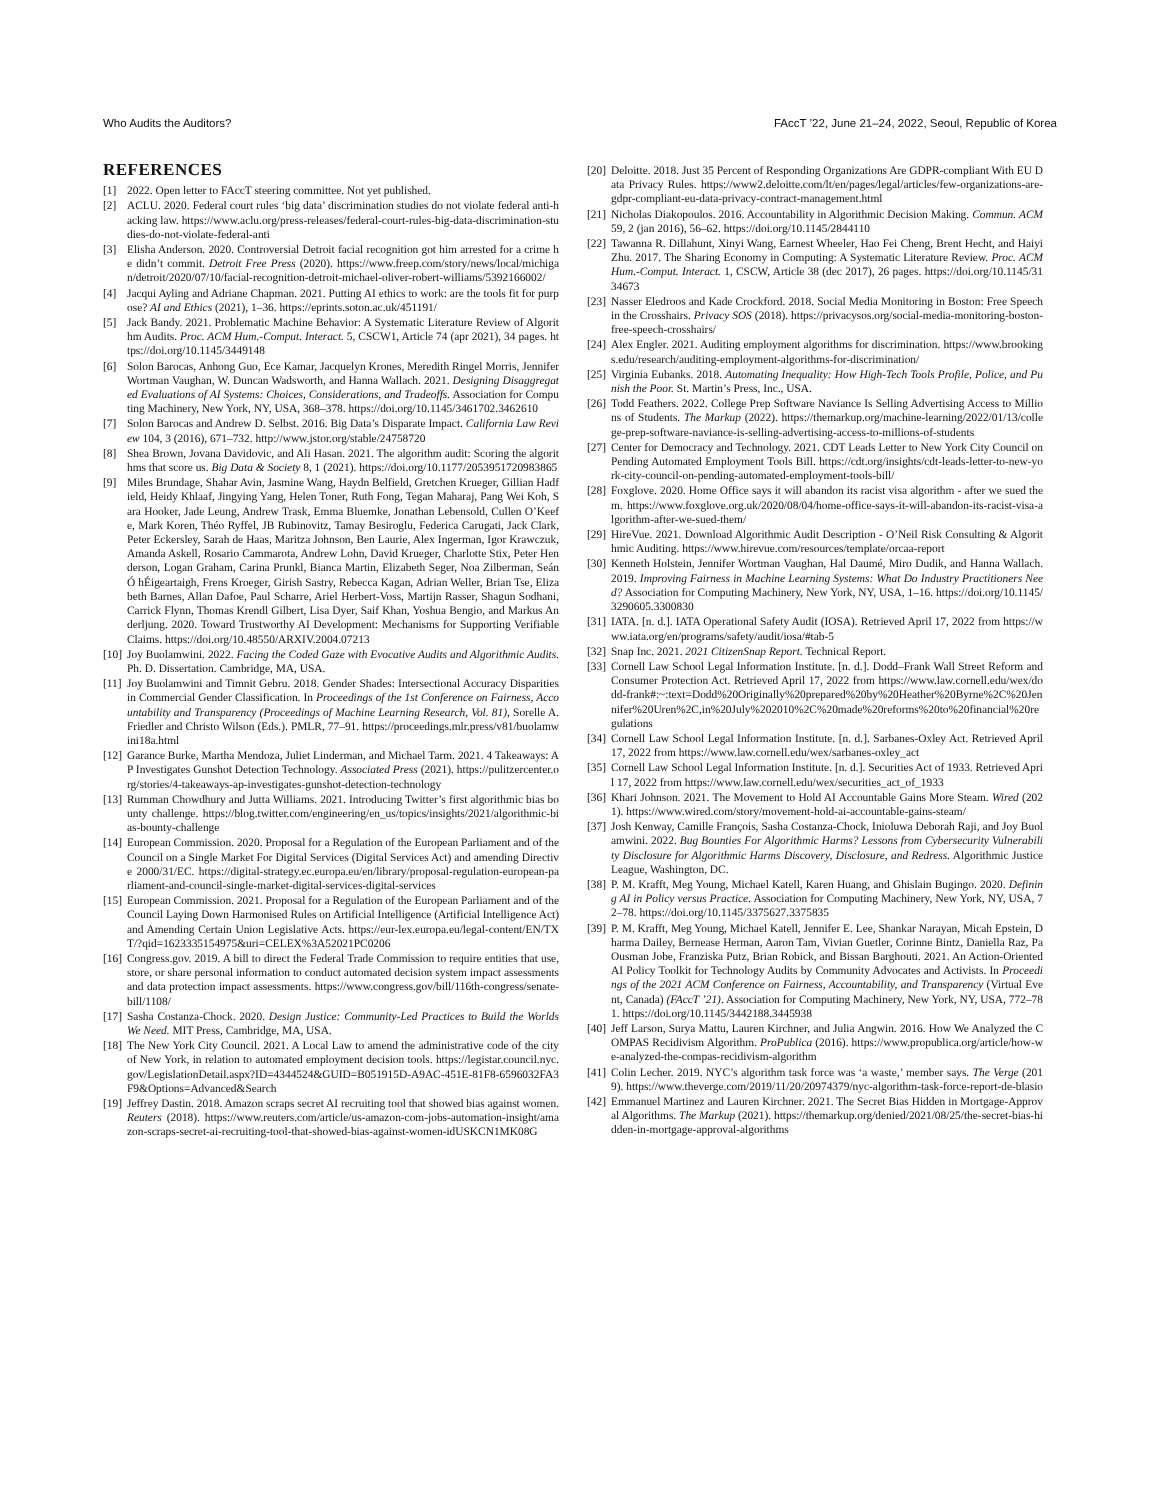Who Audits the Auditors? FAccT ’22, June 21–24, 2022, Seoul, Republic of Korea
REFERENCES
[1] 2022. Open letter to FAccT steering committee. Not yet published.
[2] ACLU. 2020. Federal court rules ‘big data’ discrimination studies do not violate federal anti-hacking law. https://www.aclu.org/press-releases/federal-court-rules-big-data-discrimination-studies-do-not-violate-federal-anti
[3] Elisha Anderson. 2020. Controversial Detroit facial recognition got him arrested for a crime he didn’t commit. Detroit Free Press (2020). https://www.freep.com/story/news/local/michigan/detroit/2020/07/10/facial-recognition-detroit-michael-oliver-robert-williams/5392166002/
[4] Jacqui Ayling and Adriane Chapman. 2021. Putting AI ethics to work: are the tools fit for purpose? AI and Ethics (2021), 1–36. https://eprints.soton.ac.uk/451191/
[5] Jack Bandy. 2021. Problematic Machine Behavior: A Systematic Literature Review of Algorithm Audits. Proc. ACM Hum.-Comput. Interact. 5, CSCW1, Article 74 (apr 2021), 34 pages. https://doi.org/10.1145/3449148
[6] Solon Barocas, Anhong Guo, Ece Kamar, Jacquelyn Krones, Meredith Ringel Morris, Jennifer Wortman Vaughan, W. Duncan Wadsworth, and Hanna Wallach. 2021. Designing Disaggregated Evaluations of AI Systems: Choices, Considerations, and Tradeoffs. Association for Computing Machinery, New York, NY, USA, 368–378. https://doi.org/10.1145/3461702.3462610
[7] Solon Barocas and Andrew D. Selbst. 2016. Big Data’s Disparate Impact. California Law Review 104, 3 (2016), 671–732. http://www.jstor.org/stable/24758720
[8] Shea Brown, Jovana Davidovic, and Ali Hasan. 2021. The algorithm audit: Scoring the algorithms that score us. Big Data & Society 8, 1 (2021). https://doi.org/10.1177/2053951720983865
[9] Miles Brundage, Shahar Avin, Jasmine Wang, Haydn Belfield, Gretchen Krueger, Gillian Hadfield, Heidy Khlaaf, Jingying Yang, Helen Toner, Ruth Fong, Tegan Maharaj, Pang Wei Koh, Sara Hooker, Jade Leung, Andrew Trask, Emma Bluemke, Jonathan Lebensold, Cullen O’Keefe, Mark Koren, Théo Ryffel, JB Rubinovitz, Tamay Besiroglu, Federica Carugati, Jack Clark, Peter Eckersley, Sarah de Haas, Maritza Johnson, Ben Laurie, Alex Ingerman, Igor Krawczuk, Amanda Askell, Rosario Cammarota, Andrew Lohn, David Krueger, Charlotte Stix, Peter Henderson, Logan Graham, Carina Prunkl, Bianca Martin, Elizabeth Seger, Noa Zilberman, Seán Ó hÉigeartaigh, Frens Kroeger, Girish Sastry, Rebecca Kagan, Adrian Weller, Brian Tse, Elizabeth Barnes, Allan Dafoe, Paul Scharre, Ariel Herbert-Voss, Martijn Rasser, Shagun Sodhani, Carrick Flynn, Thomas Krendl Gilbert, Lisa Dyer, Saif Khan, Yoshua Bengio, and Markus Anderljung. 2020. Toward Trustworthy AI Development: Mechanisms for Supporting Verifiable Claims. https://doi.org/10.48550/ARXIV.2004.07213
[10] Joy Buolamwini. 2022. Facing the Coded Gaze with Evocative Audits and Algorithmic Audits. Ph. D. Dissertation. Cambridge, MA, USA.
[11] Joy Buolamwini and Timnit Gebru. 2018. Gender Shades: Intersectional Accuracy Disparities in Commercial Gender Classification. In Proceedings of the 1st Conference on Fairness, Accountability and Transparency (Proceedings of Machine Learning Research, Vol. 81), Sorelle A. Friedler and Christo Wilson (Eds.). PMLR, 77–91. https://proceedings.mlr.press/v81/buolamwini18a.html
[12] Garance Burke, Martha Mendoza, Juliet Linderman, and Michael Tarm. 2021. 4 Takeaways: AP Investigates Gunshot Detection Technology. Associated Press (2021). https://pulitzercenter.org/stories/4-takeaways-ap-investigates-gunshot-detection-technology
[13] Rumman Chowdhury and Jutta Williams. 2021. Introducing Twitter’s first algorithmic bias bounty challenge. https://blog.twitter.com/engineering/en_us/topics/insights/2021/algorithmic-bias-bounty-challenge
[14] European Commission. 2020. Proposal for a Regulation of the European Parliament and of the Council on a Single Market For Digital Services (Digital Services Act) and amending Directive 2000/31/EC. https://digital-strategy.ec.europa.eu/en/library/proposal-regulation-european-parliament-and-council-single-market-digital-services-digital-services
[15] European Commission. 2021. Proposal for a Regulation of the European Parliament and of the Council Laying Down Harmonised Rules on Artificial Intelligence (Artificial Intelligence Act) and Amending Certain Union Legislative Acts. https://eur-lex.europa.eu/legal-content/EN/TXT/?qid=1623335154975&uri=CELEX%3A52021PC0206
[16] Congress.gov. 2019. A bill to direct the Federal Trade Commission to require entities that use, store, or share personal information to conduct automated decision system impact assessments and data protection impact assessments. https://www.congress.gov/bill/116th-congress/senate-bill/1108/
[17] Sasha Costanza-Chock. 2020. Design Justice: Community-Led Practices to Build the Worlds We Need. MIT Press, Cambridge, MA, USA.
[18] The New York City Council. 2021. A Local Law to amend the administrative code of the city of New York, in relation to automated employment decision tools. https://legistar.council.nyc.gov/LegislationDetail.aspx?ID=4344524&GUID=B051915D-A9AC-451E-81F8-6596032FA3F9&Options=Advanced&Search
[19] Jeffrey Dastin. 2018. Amazon scraps secret AI recruiting tool that showed bias against women. Reuters (2018). https://www.reuters.com/article/us-amazon-com-jobs-automation-insight/amazon-scraps-secret-ai-recruiting-tool-that-showed-bias-against-women-idUSKCN1MK08G
[20] Deloitte. 2018. Just 35 Percent of Responding Organizations Are GDPR-compliant With EU Data Privacy Rules. https://www2.deloitte.com/lt/en/pages/legal/articles/few-organizations-are-gdpr-compliant-eu-data-privacy-contract-management.html
[21] Nicholas Diakopoulos. 2016. Accountability in Algorithmic Decision Making. Commun. ACM 59, 2 (jan 2016), 56–62. https://doi.org/10.1145/2844110
[22] Tawanna R. Dillahunt, Xinyi Wang, Earnest Wheeler, Hao Fei Cheng, Brent Hecht, and Haiyi Zhu. 2017. The Sharing Economy in Computing: A Systematic Literature Review. Proc. ACM Hum.-Comput. Interact. 1, CSCW, Article 38 (dec 2017), 26 pages. https://doi.org/10.1145/3134673
[23] Nasser Eledroos and Kade Crockford. 2018. Social Media Monitoring in Boston: Free Speech in the Crosshairs. Privacy SOS (2018). https://privacysos.org/social-media-monitoring-boston-free-speech-crosshairs/
[24] Alex Engler. 2021. Auditing employment algorithms for discrimination. https://www.brookings.edu/research/auditing-employment-algorithms-for-discrimination/
[25] Virginia Eubanks. 2018. Automating Inequality: How High-Tech Tools Profile, Police, and Punish the Poor. St. Martin’s Press, Inc., USA.
[26] Todd Feathers. 2022. College Prep Software Naviance Is Selling Advertising Access to Millions of Students. The Markup (2022). https://themarkup.org/machine-learning/2022/01/13/college-prep-software-naviance-is-selling-advertising-access-to-millions-of-students
[27] Center for Democracy and Technology. 2021. CDT Leads Letter to New York City Council on Pending Automated Employment Tools Bill. https://cdt.org/insights/cdt-leads-letter-to-new-york-city-council-on-pending-automated-employment-tools-bill/
[28] Foxglove. 2020. Home Office says it will abandon its racist visa algorithm - after we sued them. https://www.foxglove.org.uk/2020/08/04/home-office-says-it-will-abandon-its-racist-visa-algorithm-after-we-sued-them/
[29] HireVue. 2021. Download Algorithmic Audit Description - O’Neil Risk Consulting & Algorithmic Auditing. https://www.hirevue.com/resources/template/orcaa-report
[30] Kenneth Holstein, Jennifer Wortman Vaughan, Hal Daumé, Miro Dudik, and Hanna Wallach. 2019. Improving Fairness in Machine Learning Systems: What Do Industry Practitioners Need? Association for Computing Machinery, New York, NY, USA, 1–16. https://doi.org/10.1145/3290605.3300830
[31] IATA. [n. d.]. IATA Operational Safety Audit (IOSA). Retrieved April 17, 2022 from https://www.iata.org/en/programs/safety/audit/iosa/#tab-5
[32] Snap Inc. 2021. 2021 CitizenSnap Report. Technical Report.
[33] Cornell Law School Legal Information Institute. [n. d.]. Dodd–Frank Wall Street Reform and Consumer Protection Act. Retrieved April 17, 2022 from https://www.law.cornell.edu/wex/dodd-frank#:~:text=Dodd%20Originally%20prepared%20by%20Heather%20Byrne%2C%20Jennifer%20Uren%2C,in%20July%202010%2C%20made%20reforms%20to%20financial%20regulations
[34] Cornell Law School Legal Information Institute. [n. d.]. Sarbanes-Oxley Act. Retrieved April 17, 2022 from https://www.law.cornell.edu/wex/sarbanes-oxley_act
[35] Cornell Law School Legal Information Institute. [n. d.]. Securities Act of 1933. Retrieved April 17, 2022 from https://www.law.cornell.edu/wex/securities_act_of_1933
[36] Khari Johnson. 2021. The Movement to Hold AI Accountable Gains More Steam. Wired (2021). https://www.wired.com/story/movement-hold-ai-accountable-gains-steam/
[37] Josh Kenway, Camille François, Sasha Costanza-Chock, Inioluwa Deborah Raji, and Joy Buolamwini. 2022. Bug Bounties For Algorithmic Harms? Lessons from Cybersecurity Vulnerability Disclosure for Algorithmic Harms Discovery, Disclosure, and Redress. Algorithmic Justice League, Washington, DC.
[38] P. M. Krafft, Meg Young, Michael Katell, Karen Huang, and Ghislain Bugingo. 2020. Defining AI in Policy versus Practice. Association for Computing Machinery, New York, NY, USA, 72–78. https://doi.org/10.1145/3375627.3375835
[39] P. M. Krafft, Meg Young, Michael Katell, Jennifer E. Lee, Shankar Narayan, Micah Epstein, Dharma Dailey, Bernease Herman, Aaron Tam, Vivian Guetler, Corinne Bintz, Daniella Raz, Pa Ousman Jobe, Franziska Putz, Brian Robick, and Bissan Barghouti. 2021. An Action-Oriented AI Policy Toolkit for Technology Audits by Community Advocates and Activists. In Proceedings of the 2021 ACM Conference on Fairness, Accountability, and Transparency (Virtual Event, Canada) (FAccT ’21). Association for Computing Machinery, New York, NY, USA, 772–781. https://doi.org/10.1145/3442188.3445938
[40] Jeff Larson, Surya Mattu, Lauren Kirchner, and Julia Angwin. 2016. How We Analyzed the COMPAS Recidivism Algorithm. ProPublica (2016). https://www.propublica.org/article/how-we-analyzed-the-compas-recidivism-algorithm
[41] Colin Lecher. 2019. NYC’s algorithm task force was ‘a waste,’ member says. The Verge (2019). https://www.theverge.com/2019/11/20/20974379/nyc-algorithm-task-force-report-de-blasio
[42] Emmanuel Martinez and Lauren Kirchner. 2021. The Secret Bias Hidden in Mortgage-Approval Algorithms. The Markup (2021). https://themarkup.org/denied/2021/08/25/the-secret-bias-hidden-in-mortgage-approval-algorithms